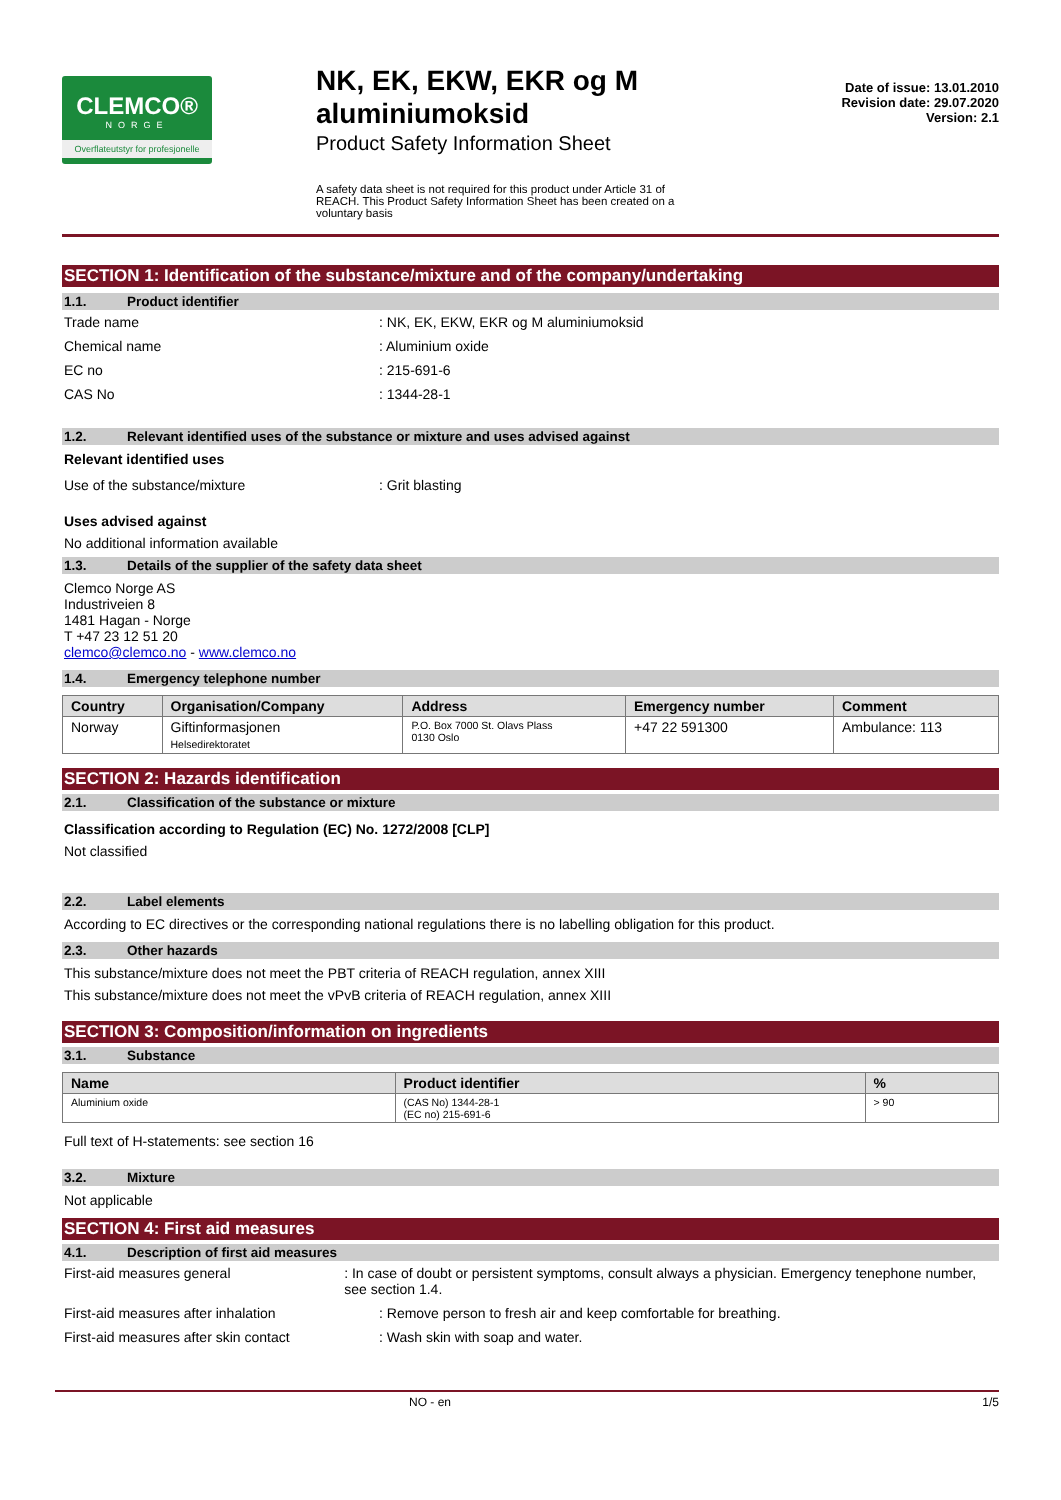CLEMCO®
NORGE
Overflateutstyr for profesjonelle
NK, EK, EKW, EKR og M aluminiumoksid
Product Safety Information Sheet
A safety data sheet is not required for this product under Article 31 of REACH. This Product Safety Information Sheet has been created on a voluntary basis
Date of issue: 13.01.2010
Revision date: 29.07.2020
Version: 2.1
SECTION 1: Identification of the substance/mixture and of the company/undertaking
1.1. Product identifier
Trade name : NK, EK, EKW, EKR og M aluminiumoksid
Chemical name : Aluminium oxide
EC no : 215-691-6
CAS No : 1344-28-1
1.2. Relevant identified uses of the substance or mixture and uses advised against
Relevant identified uses
Use of the substance/mixture : Grit blasting
Uses advised against
No additional information available
1.3. Details of the supplier of the safety data sheet
Clemco Norge AS
Industriveien 8
1481 Hagan - Norge
T +47 23 12 51 20
clemco@clemco.no - www.clemco.no
1.4. Emergency telephone number
| Country | Organisation/Company | Address | Emergency number | Comment |
| --- | --- | --- | --- | --- |
| Norway | Giftinformasjonen Helsedirektoratet | P.O. Box 7000 St. Olavs Plass 0130 Oslo | +47 22 591300 | Ambulance: 113 |
SECTION 2: Hazards identification
2.1. Classification of the substance or mixture
Classification according to Regulation (EC) No. 1272/2008 [CLP]
Not classified
2.2. Label elements
According to EC directives or the corresponding national regulations there is no labelling obligation for this product.
2.3. Other hazards
This substance/mixture does not meet the PBT criteria of REACH regulation, annex XIII
This substance/mixture does not meet the vPvB criteria of REACH regulation, annex XIII
SECTION 3: Composition/information on ingredients
3.1. Substance
| Name | Product identifier | % |
| --- | --- | --- |
| Aluminium oxide | (CAS No) 1344-28-1 (EC no) 215-691-6 | > 90 |
Full text of H-statements: see section 16
3.2. Mixture
Not applicable
SECTION 4: First aid measures
4.1. Description of first aid measures
First-aid measures general : In case of doubt or persistent symptoms, consult always a physician. Emergency tenephone number, see section 1.4.
First-aid measures after inhalation : Remove person to fresh air and keep comfortable for breathing.
First-aid measures after skin contact : Wash skin with soap and water.
NO - en 1/5